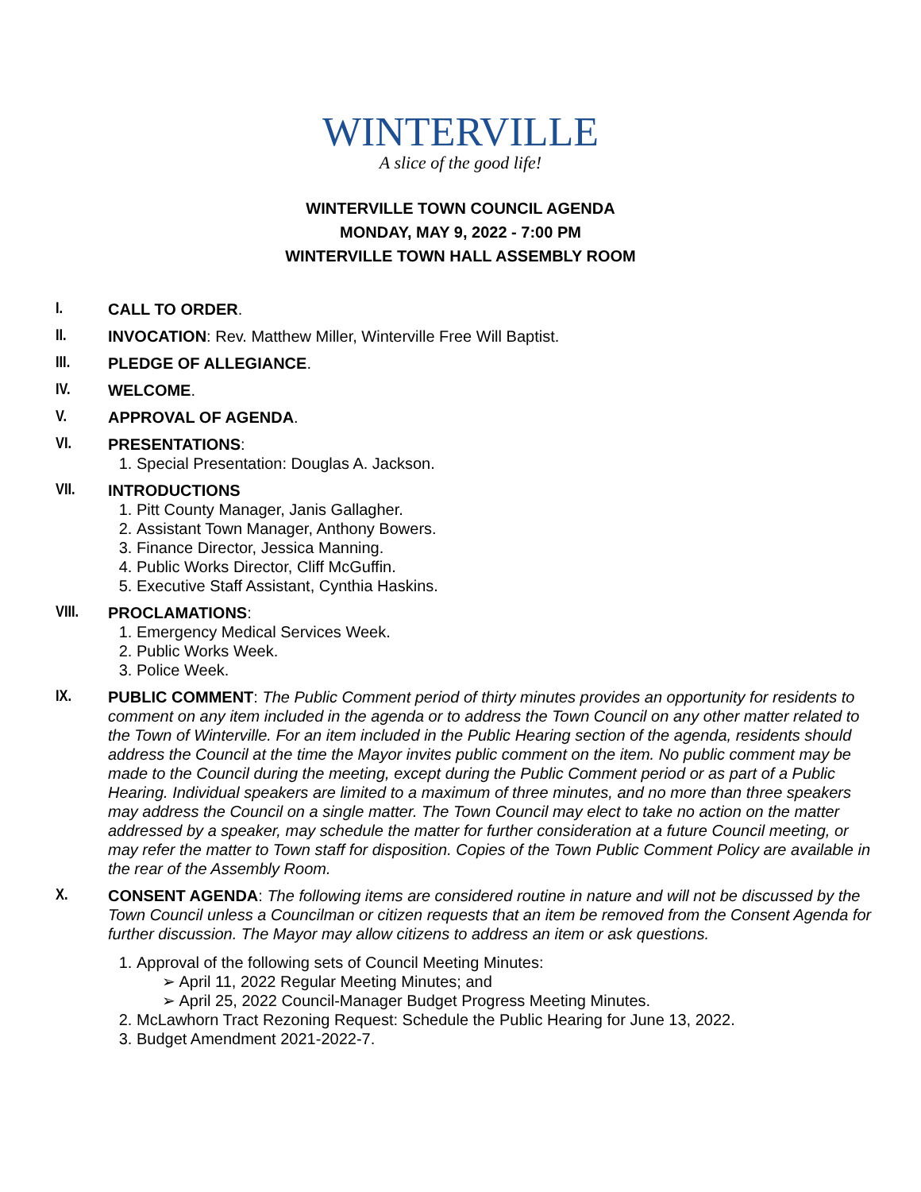WINTERVILLE
A slice of the good life!
WINTERVILLE TOWN COUNCIL AGENDA
MONDAY, MAY 9, 2022 - 7:00 PM
WINTERVILLE TOWN HALL ASSEMBLY ROOM
I. CALL TO ORDER.
II. INVOCATION: Rev. Matthew Miller, Winterville Free Will Baptist.
III. PLEDGE OF ALLEGIANCE.
IV. WELCOME.
V. APPROVAL OF AGENDA.
VI. PRESENTATIONS:
1. Special Presentation: Douglas A. Jackson.
VII. INTRODUCTIONS
1. Pitt County Manager, Janis Gallagher.
2. Assistant Town Manager, Anthony Bowers.
3. Finance Director, Jessica Manning.
4. Public Works Director, Cliff McGuffin.
5. Executive Staff Assistant, Cynthia Haskins.
VIII. PROCLAMATIONS:
1. Emergency Medical Services Week.
2. Public Works Week.
3. Police Week.
IX. PUBLIC COMMENT: The Public Comment period of thirty minutes provides an opportunity for residents to comment on any item included in the agenda or to address the Town Council on any other matter related to the Town of Winterville. For an item included in the Public Hearing section of the agenda, residents should address the Council at the time the Mayor invites public comment on the item. No public comment may be made to the Council during the meeting, except during the Public Comment period or as part of a Public Hearing. Individual speakers are limited to a maximum of three minutes, and no more than three speakers may address the Council on a single matter. The Town Council may elect to take no action on the matter addressed by a speaker, may schedule the matter for further consideration at a future Council meeting, or may refer the matter to Town staff for disposition. Copies of the Town Public Comment Policy are available in the rear of the Assembly Room.
X. CONSENT AGENDA: The following items are considered routine in nature and will not be discussed by the Town Council unless a Councilman or citizen requests that an item be removed from the Consent Agenda for further discussion. The Mayor may allow citizens to address an item or ask questions.
1. Approval of the following sets of Council Meeting Minutes:
➢ April 11, 2022 Regular Meeting Minutes; and
➢ April 25, 2022 Council-Manager Budget Progress Meeting Minutes.
2. McLawhorn Tract Rezoning Request: Schedule the Public Hearing for June 13, 2022.
3. Budget Amendment 2021-2022-7.